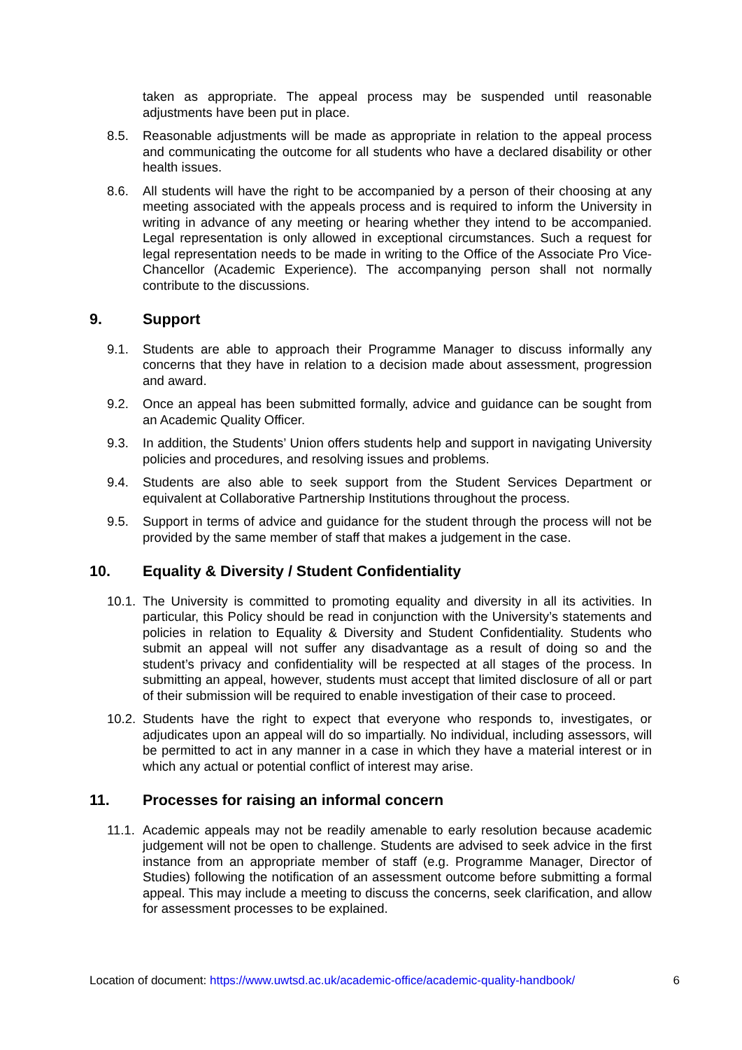taken as appropriate. The appeal process may be suspended until reasonable adjustments have been put in place.
8.5. Reasonable adjustments will be made as appropriate in relation to the appeal process and communicating the outcome for all students who have a declared disability or other health issues.
8.6. All students will have the right to be accompanied by a person of their choosing at any meeting associated with the appeals process and is required to inform the University in writing in advance of any meeting or hearing whether they intend to be accompanied. Legal representation is only allowed in exceptional circumstances. Such a request for legal representation needs to be made in writing to the Office of the Associate Pro Vice-Chancellor (Academic Experience). The accompanying person shall not normally contribute to the discussions.
9. Support
9.1. Students are able to approach their Programme Manager to discuss informally any concerns that they have in relation to a decision made about assessment, progression and award.
9.2. Once an appeal has been submitted formally, advice and guidance can be sought from an Academic Quality Officer.
9.3. In addition, the Students’ Union offers students help and support in navigating University policies and procedures, and resolving issues and problems.
9.4. Students are also able to seek support from the Student Services Department or equivalent at Collaborative Partnership Institutions throughout the process.
9.5. Support in terms of advice and guidance for the student through the process will not be provided by the same member of staff that makes a judgement in the case.
10. Equality & Diversity / Student Confidentiality
10.1. The University is committed to promoting equality and diversity in all its activities. In particular, this Policy should be read in conjunction with the University’s statements and policies in relation to Equality & Diversity and Student Confidentiality. Students who submit an appeal will not suffer any disadvantage as a result of doing so and the student’s privacy and confidentiality will be respected at all stages of the process. In submitting an appeal, however, students must accept that limited disclosure of all or part of their submission will be required to enable investigation of their case to proceed.
10.2. Students have the right to expect that everyone who responds to, investigates, or adjudicates upon an appeal will do so impartially. No individual, including assessors, will be permitted to act in any manner in a case in which they have a material interest or in which any actual or potential conflict of interest may arise.
11. Processes for raising an informal concern
11.1. Academic appeals may not be readily amenable to early resolution because academic judgement will not be open to challenge. Students are advised to seek advice in the first instance from an appropriate member of staff (e.g. Programme Manager, Director of Studies) following the notification of an assessment outcome before submitting a formal appeal. This may include a meeting to discuss the concerns, seek clarification, and allow for assessment processes to be explained.
Location of document: https://www.uwtsd.ac.uk/academic-office/academic-quality-handbook/ 6